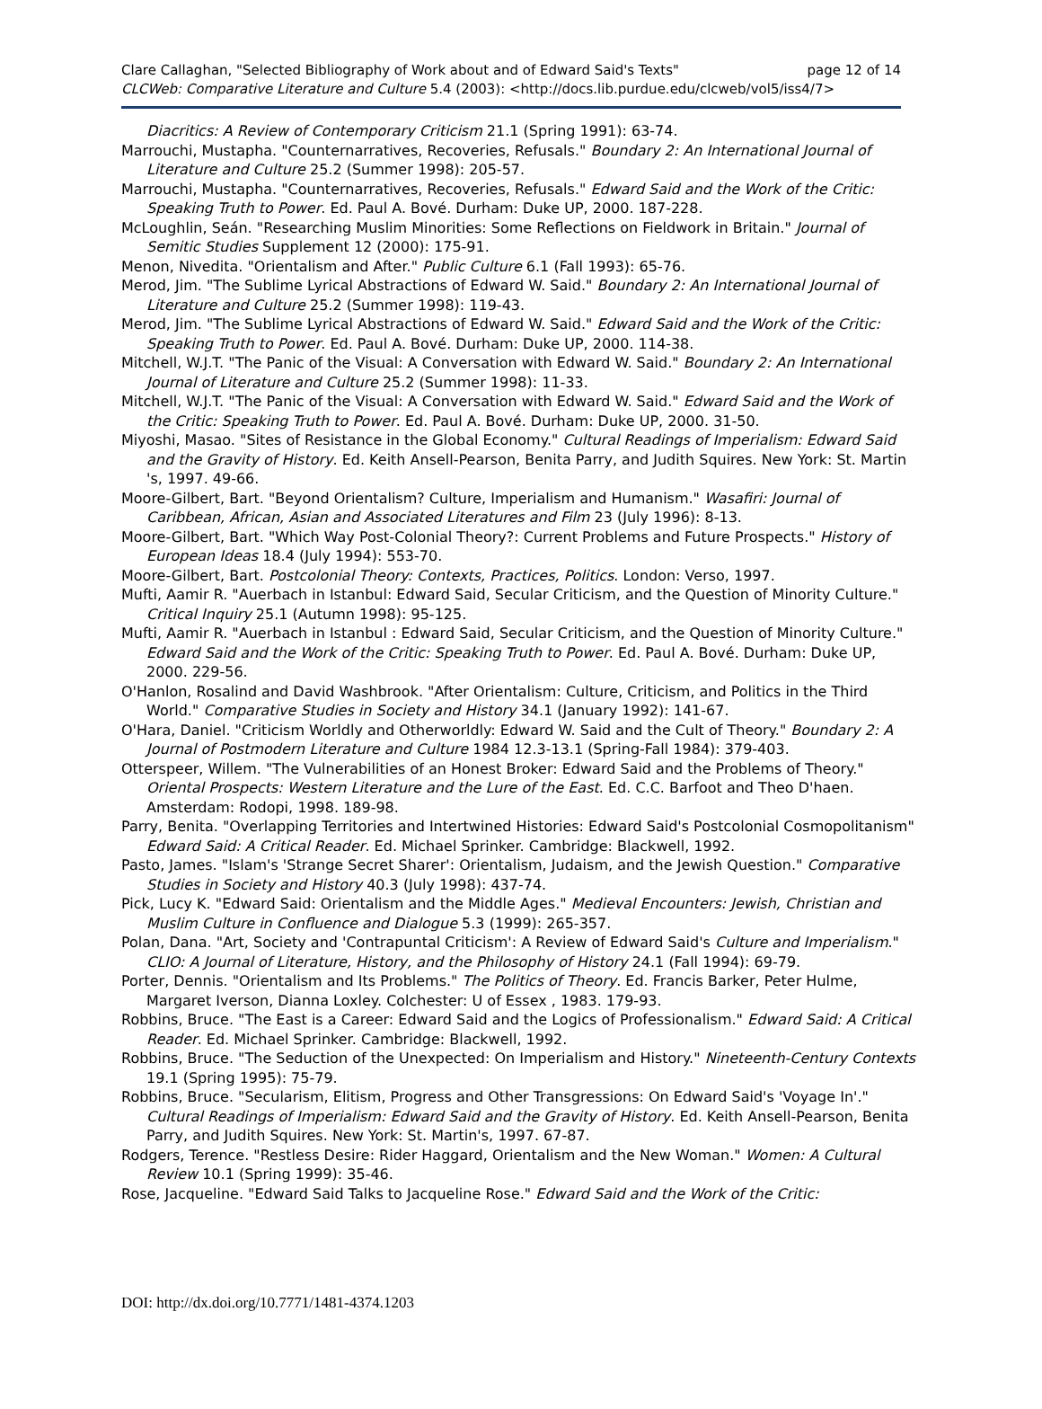Clare Callaghan, "Selected Bibliography of Work about and of Edward Said's Texts" page 12 of 14
CLCWeb: Comparative Literature and Culture 5.4 (2003): <http://docs.lib.purdue.edu/clcweb/vol5/iss4/7>
Diacritics: A Review of Contemporary Criticism 21.1 (Spring 1991): 63-74.
Marrouchi, Mustapha. "Counternarratives, Recoveries, Refusals." Boundary 2: An International Journal of Literature and Culture 25.2 (Summer 1998): 205-57.
Marrouchi, Mustapha. "Counternarratives, Recoveries, Refusals." Edward Said and the Work of the Critic: Speaking Truth to Power. Ed. Paul A. Bové. Durham: Duke UP, 2000. 187-228.
McLoughlin, Seán. "Researching Muslim Minorities: Some Reflections on Fieldwork in Britain." Journal of Semitic Studies Supplement 12 (2000): 175-91.
Menon, Nivedita. "Orientalism and After." Public Culture 6.1 (Fall 1993): 65-76.
Merod, Jim. "The Sublime Lyrical Abstractions of Edward W. Said." Boundary 2: An International Journal of Literature and Culture 25.2 (Summer 1998): 119-43.
Merod, Jim. "The Sublime Lyrical Abstractions of Edward W. Said." Edward Said and the Work of the Critic: Speaking Truth to Power. Ed. Paul A. Bové. Durham: Duke UP, 2000. 114-38.
Mitchell, W.J.T. "The Panic of the Visual: A Conversation with Edward W. Said." Boundary 2: An International Journal of Literature and Culture 25.2 (Summer 1998): 11-33.
Mitchell, W.J.T. "The Panic of the Visual: A Conversation with Edward W. Said." Edward Said and the Work of the Critic: Speaking Truth to Power. Ed. Paul A. Bové. Durham: Duke UP, 2000. 31-50.
Miyoshi, Masao. "Sites of Resistance in the Global Economy." Cultural Readings of Imperialism: Edward Said and the Gravity of History. Ed. Keith Ansell-Pearson, Benita Parry, and Judith Squires. New York: St. Martin 's, 1997. 49-66.
Moore-Gilbert, Bart. "Beyond Orientalism? Culture, Imperialism and Humanism." Wasafiri: Journal of Caribbean, African, Asian and Associated Literatures and Film 23 (July 1996): 8-13.
Moore-Gilbert, Bart. "Which Way Post-Colonial Theory?: Current Problems and Future Prospects." History of European Ideas 18.4 (July 1994): 553-70.
Moore-Gilbert, Bart. Postcolonial Theory: Contexts, Practices, Politics. London: Verso, 1997.
Mufti, Aamir R. "Auerbach in Istanbul: Edward Said, Secular Criticism, and the Question of Minority Culture." Critical Inquiry 25.1 (Autumn 1998): 95-125.
Mufti, Aamir R. "Auerbach in Istanbul : Edward Said, Secular Criticism, and the Question of Minority Culture." Edward Said and the Work of the Critic: Speaking Truth to Power. Ed. Paul A. Bové. Durham: Duke UP, 2000. 229-56.
O'Hanlon, Rosalind and David Washbrook. "After Orientalism: Culture, Criticism, and Politics in the Third World." Comparative Studies in Society and History 34.1 (January 1992): 141-67.
O'Hara, Daniel. "Criticism Worldly and Otherworldly: Edward W. Said and the Cult of Theory." Boundary 2: A Journal of Postmodern Literature and Culture 1984 12.3-13.1 (Spring-Fall 1984): 379-403.
Otterspeer, Willem. "The Vulnerabilities of an Honest Broker: Edward Said and the Problems of Theory." Oriental Prospects: Western Literature and the Lure of the East. Ed. C.C. Barfoot and Theo D'haen. Amsterdam: Rodopi, 1998. 189-98.
Parry, Benita. "Overlapping Territories and Intertwined Histories: Edward Said's Postcolonial Cosmopolitanism" Edward Said: A Critical Reader. Ed. Michael Sprinker. Cambridge: Blackwell, 1992.
Pasto, James. "Islam's 'Strange Secret Sharer': Orientalism, Judaism, and the Jewish Question." Comparative Studies in Society and History 40.3 (July 1998): 437-74.
Pick, Lucy K. "Edward Said: Orientalism and the Middle Ages." Medieval Encounters: Jewish, Christian and Muslim Culture in Confluence and Dialogue 5.3 (1999): 265-357.
Polan, Dana. "Art, Society and 'Contrapuntal Criticism': A Review of Edward Said's Culture and Imperialism." CLIO: A Journal of Literature, History, and the Philosophy of History 24.1 (Fall 1994): 69-79.
Porter, Dennis. "Orientalism and Its Problems." The Politics of Theory. Ed. Francis Barker, Peter Hulme, Margaret Iverson, Dianna Loxley. Colchester: U of Essex , 1983. 179-93.
Robbins, Bruce. "The East is a Career: Edward Said and the Logics of Professionalism." Edward Said: A Critical Reader. Ed. Michael Sprinker. Cambridge: Blackwell, 1992.
Robbins, Bruce. "The Seduction of the Unexpected: On Imperialism and History." Nineteenth-Century Contexts 19.1 (Spring 1995): 75-79.
Robbins, Bruce. "Secularism, Elitism, Progress and Other Transgressions: On Edward Said's 'Voyage In'." Cultural Readings of Imperialism: Edward Said and the Gravity of History. Ed. Keith Ansell-Pearson, Benita Parry, and Judith Squires. New York: St. Martin's, 1997. 67-87.
Rodgers, Terence. "Restless Desire: Rider Haggard, Orientalism and the New Woman." Women: A Cultural Review 10.1 (Spring 1999): 35-46.
Rose, Jacqueline. "Edward Said Talks to Jacqueline Rose." Edward Said and the Work of the Critic:
DOI: http://dx.doi.org/10.7771/1481-4374.1203